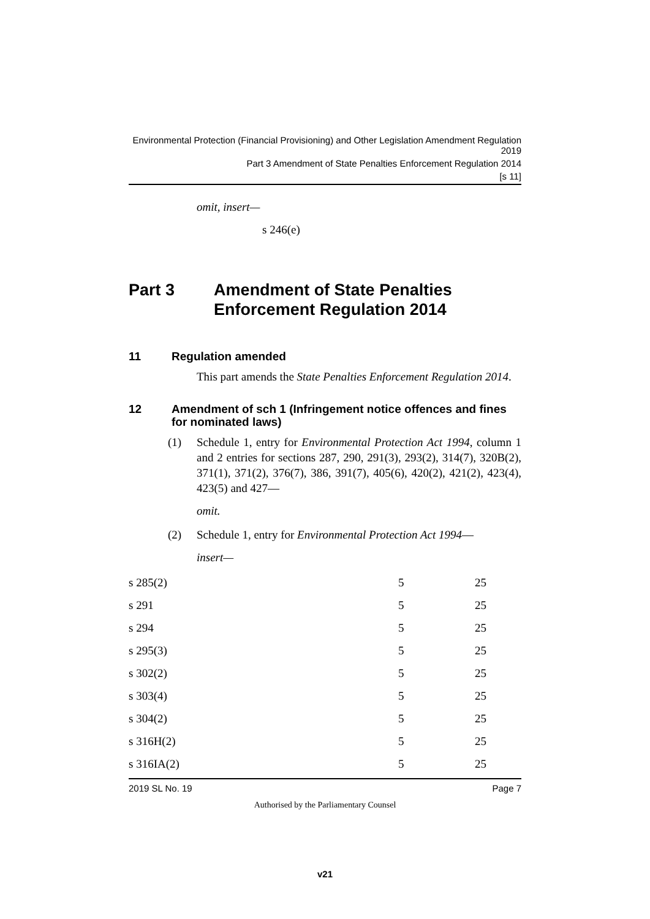Environmental Protection (Financial Provisioning) and Other Legislation Amendment Regulation 2019
Part 3 Amendment of State Penalties Enforcement Regulation 2014
[s 11]
omit, insert—
s 246(e)
Part 3 Amendment of State Penalties Enforcement Regulation 2014
11 Regulation amended
This part amends the State Penalties Enforcement Regulation 2014.
12 Amendment of sch 1 (Infringement notice offences and fines for nominated laws)
(1) Schedule 1, entry for Environmental Protection Act 1994, column 1 and 2 entries for sections 287, 290, 291(3), 293(2), 314(7), 320B(2), 371(1), 371(2), 376(7), 386, 391(7), 405(6), 420(2), 421(2), 423(4), 423(5) and 427—
omit.
(2) Schedule 1, entry for Environmental Protection Act 1994—
insert—
| s 285(2) | 5 | 25 |
| s 291 | 5 | 25 |
| s 294 | 5 | 25 |
| s 295(3) | 5 | 25 |
| s 302(2) | 5 | 25 |
| s 303(4) | 5 | 25 |
| s 304(2) | 5 | 25 |
| s 316H(2) | 5 | 25 |
| s 316IA(2) | 5 | 25 |
2019 SL No. 19 Page 7
Authorised by the Parliamentary Counsel
v21